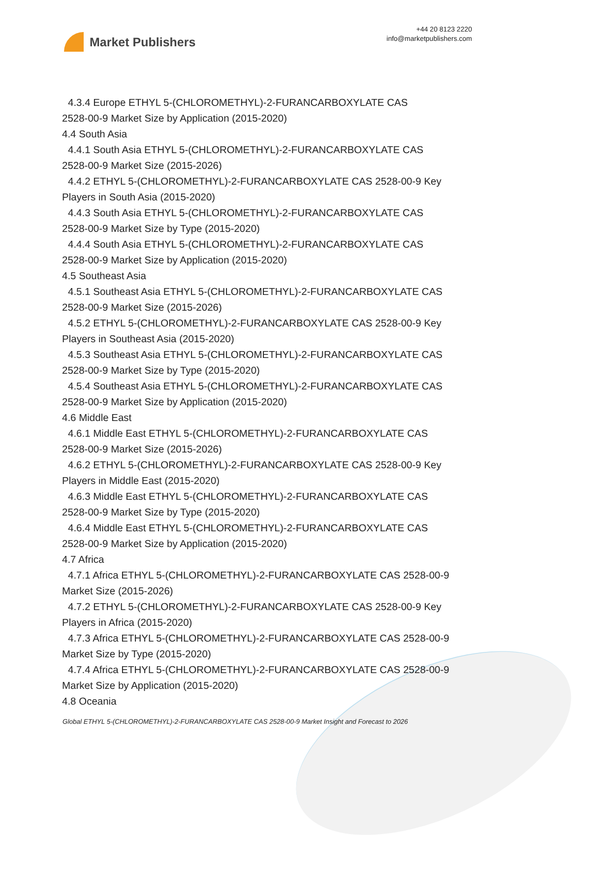Market Publishers
+44 20 8123 2220
info@marketpublishers.com
4.3.4 Europe ETHYL 5-(CHLOROMETHYL)-2-FURANCARBOXYLATE CAS
2528-00-9 Market Size by Application (2015-2020)
4.4 South Asia
4.4.1 South Asia ETHYL 5-(CHLOROMETHYL)-2-FURANCARBOXYLATE CAS
2528-00-9 Market Size (2015-2026)
4.4.2 ETHYL 5-(CHLOROMETHYL)-2-FURANCARBOXYLATE CAS 2528-00-9 Key
Players in South Asia (2015-2020)
4.4.3 South Asia ETHYL 5-(CHLOROMETHYL)-2-FURANCARBOXYLATE CAS
2528-00-9 Market Size by Type (2015-2020)
4.4.4 South Asia ETHYL 5-(CHLOROMETHYL)-2-FURANCARBOXYLATE CAS
2528-00-9 Market Size by Application (2015-2020)
4.5 Southeast Asia
4.5.1 Southeast Asia ETHYL 5-(CHLOROMETHYL)-2-FURANCARBOXYLATE CAS
2528-00-9 Market Size (2015-2026)
4.5.2 ETHYL 5-(CHLOROMETHYL)-2-FURANCARBOXYLATE CAS 2528-00-9 Key
Players in Southeast Asia (2015-2020)
4.5.3 Southeast Asia ETHYL 5-(CHLOROMETHYL)-2-FURANCARBOXYLATE CAS
2528-00-9 Market Size by Type (2015-2020)
4.5.4 Southeast Asia ETHYL 5-(CHLOROMETHYL)-2-FURANCARBOXYLATE CAS
2528-00-9 Market Size by Application (2015-2020)
4.6 Middle East
4.6.1 Middle East ETHYL 5-(CHLOROMETHYL)-2-FURANCARBOXYLATE CAS
2528-00-9 Market Size (2015-2026)
4.6.2 ETHYL 5-(CHLOROMETHYL)-2-FURANCARBOXYLATE CAS 2528-00-9 Key
Players in Middle East (2015-2020)
4.6.3 Middle East ETHYL 5-(CHLOROMETHYL)-2-FURANCARBOXYLATE CAS
2528-00-9 Market Size by Type (2015-2020)
4.6.4 Middle East ETHYL 5-(CHLOROMETHYL)-2-FURANCARBOXYLATE CAS
2528-00-9 Market Size by Application (2015-2020)
4.7 Africa
4.7.1 Africa ETHYL 5-(CHLOROMETHYL)-2-FURANCARBOXYLATE CAS 2528-00-9
Market Size (2015-2026)
4.7.2 ETHYL 5-(CHLOROMETHYL)-2-FURANCARBOXYLATE CAS 2528-00-9 Key
Players in Africa (2015-2020)
4.7.3 Africa ETHYL 5-(CHLOROMETHYL)-2-FURANCARBOXYLATE CAS 2528-00-9
Market Size by Type (2015-2020)
4.7.4 Africa ETHYL 5-(CHLOROMETHYL)-2-FURANCARBOXYLATE CAS 2528-00-9
Market Size by Application (2015-2020)
4.8 Oceania
Global ETHYL 5-(CHLOROMETHYL)-2-FURANCARBOXYLATE CAS 2528-00-9 Market Insight and Forecast to 2026